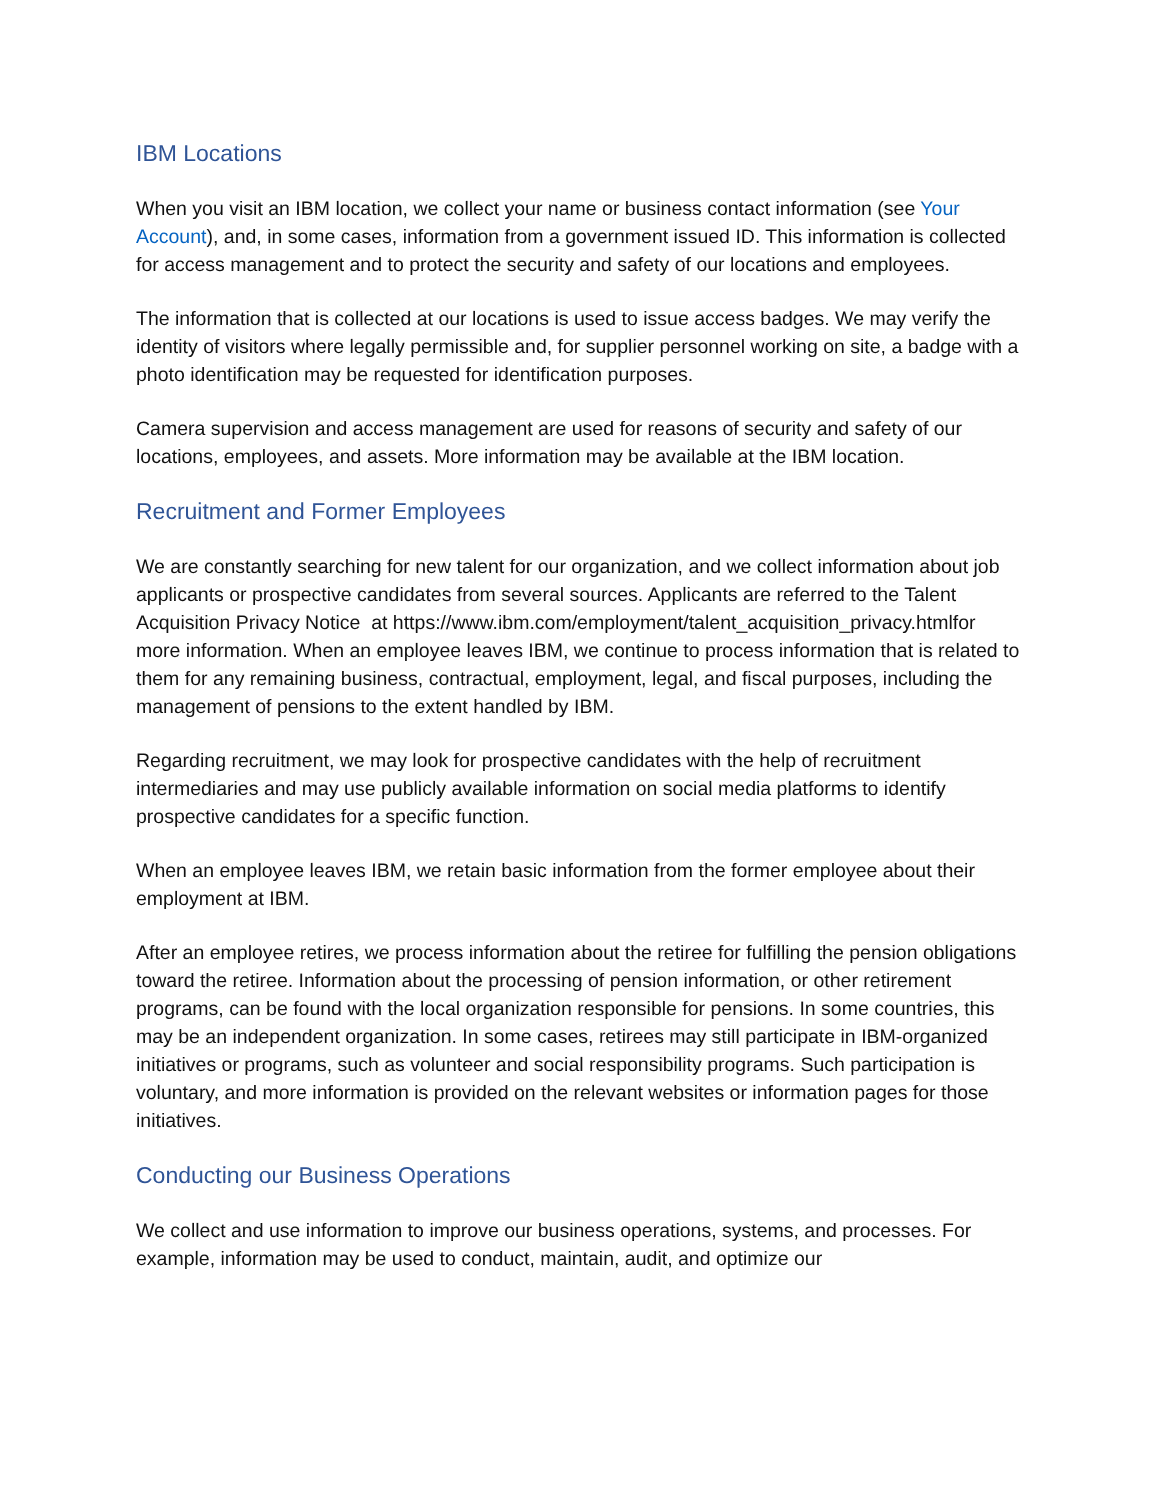IBM Locations
When you visit an IBM location, we collect your name or business contact information (see Your Account), and, in some cases, information from a government issued ID. This information is collected for access management and to protect the security and safety of our locations and employees.
The information that is collected at our locations is used to issue access badges. We may verify the identity of visitors where legally permissible and, for supplier personnel working on site, a badge with a photo identification may be requested for identification purposes.
Camera supervision and access management are used for reasons of security and safety of our locations, employees, and assets. More information may be available at the IBM location.
Recruitment and Former Employees
We are constantly searching for new talent for our organization, and we collect information about job applicants or prospective candidates from several sources. Applicants are referred to the Talent Acquisition Privacy Notice at https://www.ibm.com/employment/talent_acquisition_privacy.htmlfor more information. When an employee leaves IBM, we continue to process information that is related to them for any remaining business, contractual, employment, legal, and fiscal purposes, including the management of pensions to the extent handled by IBM.
Regarding recruitment, we may look for prospective candidates with the help of recruitment intermediaries and may use publicly available information on social media platforms to identify prospective candidates for a specific function.
When an employee leaves IBM, we retain basic information from the former employee about their employment at IBM.
After an employee retires, we process information about the retiree for fulfilling the pension obligations toward the retiree. Information about the processing of pension information, or other retirement programs, can be found with the local organization responsible for pensions. In some countries, this may be an independent organization. In some cases, retirees may still participate in IBM-organized initiatives or programs, such as volunteer and social responsibility programs. Such participation is voluntary, and more information is provided on the relevant websites or information pages for those initiatives.
Conducting our Business Operations
We collect and use information to improve our business operations, systems, and processes. For example, information may be used to conduct, maintain, audit, and optimize our